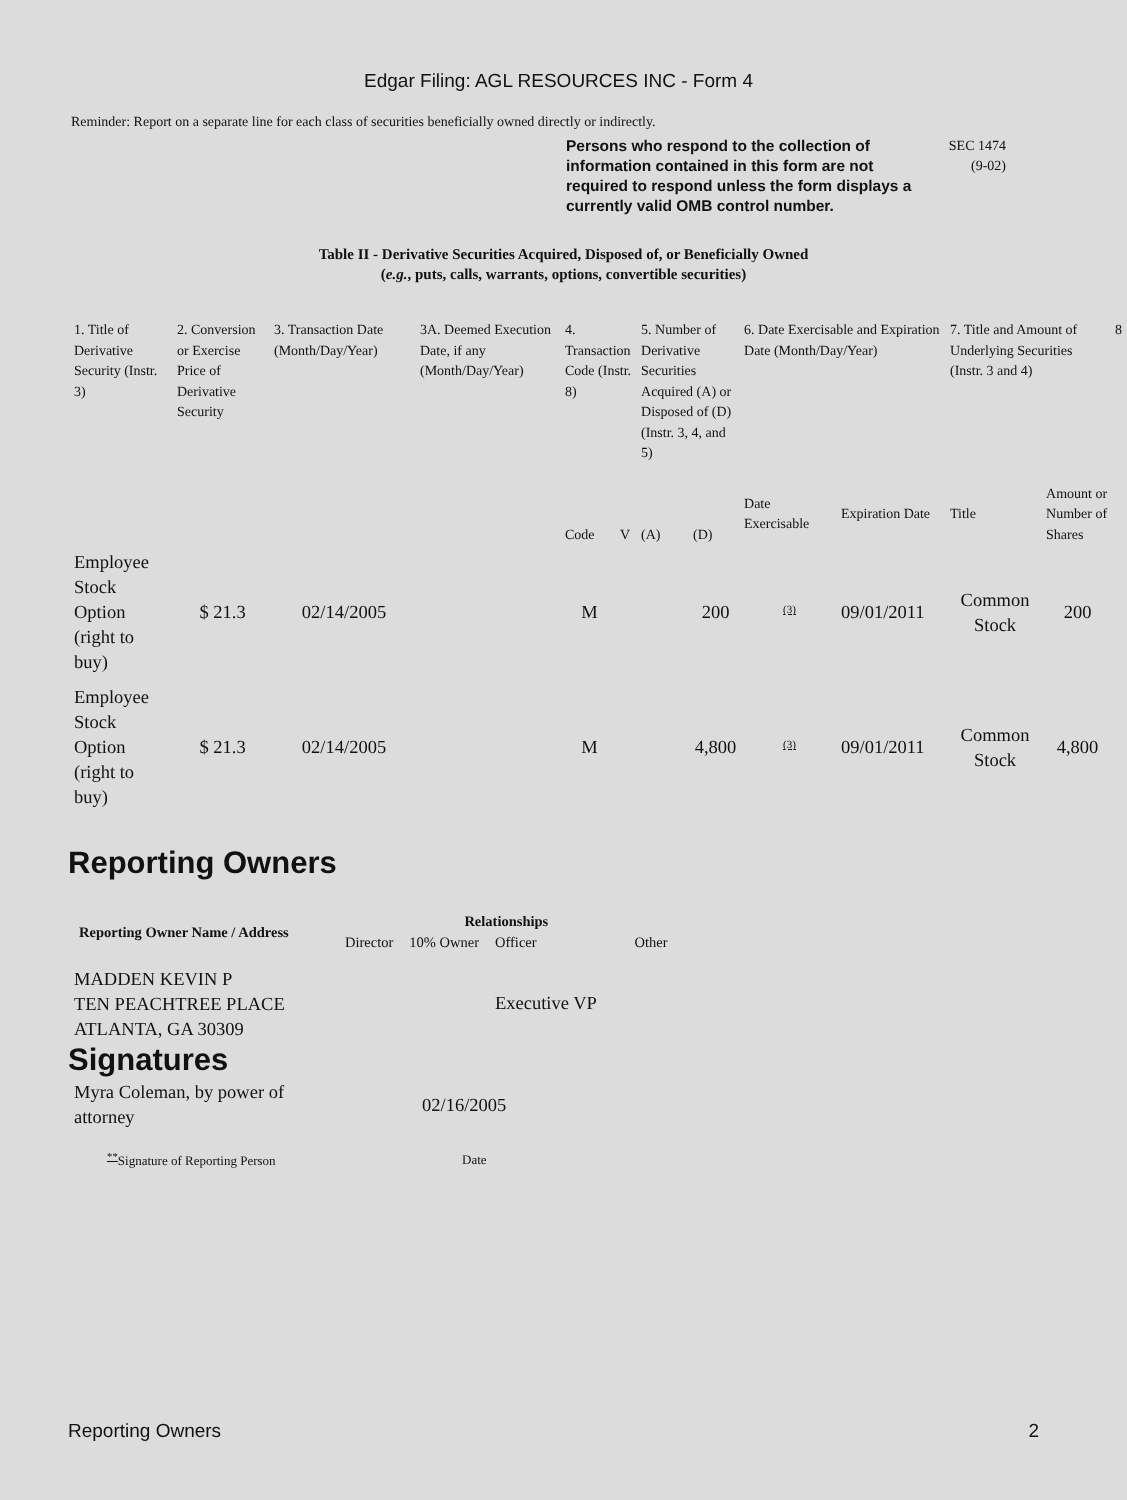Edgar Filing: AGL RESOURCES INC - Form 4
Reminder: Report on a separate line for each class of securities beneficially owned directly or indirectly.
Persons who respond to the collection of information contained in this form are not required to respond unless the form displays a currently valid OMB control number.
SEC 1474
(9-02)
Table II - Derivative Securities Acquired, Disposed of, or Beneficially Owned
(e.g., puts, calls, warrants, options, convertible securities)
| 1. Title of Derivative Security (Instr. 3) | 2. Conversion or Exercise Price of Derivative Security | 3. Transaction Date (Month/Day/Year) | 3A. Deemed Execution Date, if any (Month/Day/Year) | 4. Transaction Code (Instr. 8) | | 5. Number of Derivative Securities Acquired (A) or Disposed of (D) (Instr. 3, 4, and 5) | | 6. Date Exercisable and Expiration Date (Month/Day/Year) | | 7. Title and Amount of Underlying Securities (Instr. 3 and 4) | | 8 |
| | | | | Code | V | (A) | (D) | Date Exercisable | Expiration Date | Title | Amount or Number of Shares | |
| Employee Stock Option (right to buy) | $ 21.3 | 02/14/2005 | | M | | | 200 | <sup>(3)</sup> | 09/01/2011 | Common Stock | 200 | |
| Employee Stock Option (right to buy) | $ 21.3 | 02/14/2005 | | M | | | 4,800 | <sup>(3)</sup> | 09/01/2011 | Common Stock | 4,800 | |
Reporting Owners
| Reporting Owner Name / Address | Relationships | | | |
| --- | --- | --- | --- | --- |
| | Director | 10% Owner | Officer | Other |
| MADDEN KEVIN P TEN PEACHTREE PLACE ATLANTA, GA 30309 | | | Executive VP | |
Signatures
| Myra Coleman, by power of attorney | 02/16/2005 |
| <sup>**</sup> Signature of Reporting Person | Date |
Reporting Owners 2